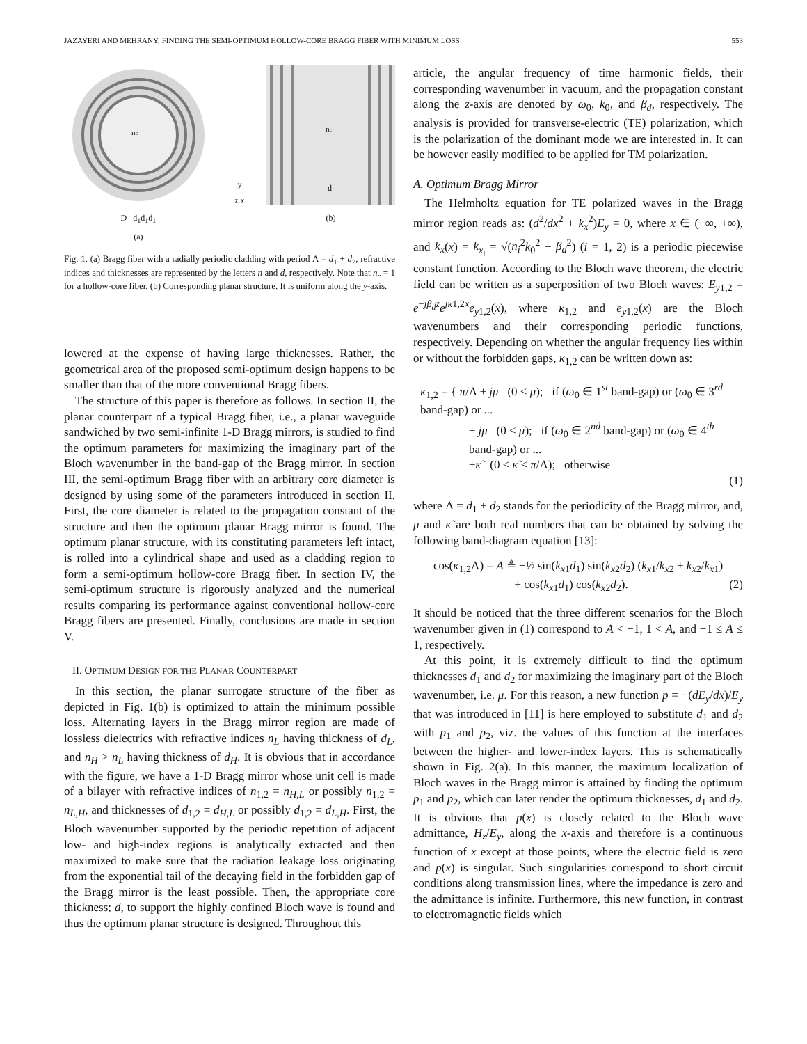JAZAYERI AND MEHRANY: FINDING THE SEMI-OPTIMUM HOLLOW-CORE BRAGG FIBER WITH MINIMUM LOSS 553
nc
D d<sub>1</sub>d<sub>1</sub>d<sub>1</sub>
(a)
y
z x
nc
d
(b)
Fig. 1. (a) Bragg fiber with a radially periodic cladding with period Λ = d<sub>1</sub> + d<sub>2</sub>, refractive indices and thicknesses are represented by the letters n and d, respectively. Note that n<sub>c</sub> = 1 for a hollow-core fiber. (b) Corresponding planar structure. It is uniform along the y-axis.
lowered at the expense of having large thicknesses. Rather, the geometrical area of the proposed semi-optimum design happens to be smaller than that of the more conventional Bragg fibers.
The structure of this paper is therefore as follows. In section II, the planar counterpart of a typical Bragg fiber, i.e., a planar waveguide sandwiched by two semi-infinite 1-D Bragg mirrors, is studied to find the optimum parameters for maximizing the imaginary part of the Bloch wavenumber in the band-gap of the Bragg mirror. In section III, the semi-optimum Bragg fiber with an arbitrary core diameter is designed by using some of the parameters introduced in section II. First, the core diameter is related to the propagation constant of the structure and then the optimum planar Bragg mirror is found. The optimum planar structure, with its constituting parameters left intact, is rolled into a cylindrical shape and used as a cladding region to form a semi-optimum hollow-core Bragg fiber. In section IV, the semi-optimum structure is rigorously analyzed and the numerical results comparing its performance against conventional hollow-core Bragg fibers are presented. Finally, conclusions are made in section V.
II. OPTIMUM DESIGN FOR THE PLANAR COUNTERPART
In this section, the planar surrogate structure of the fiber as depicted in Fig. 1(b) is optimized to attain the minimum possible loss. Alternating layers in the Bragg mirror region are made of lossless dielectrics with refractive indices n<sub>L</sub> having thickness of d<sub>L</sub>, and n<sub>H</sub> > n<sub>L</sub> having thickness of d<sub>H</sub>. It is obvious that in accordance with the figure, we have a 1-D Bragg mirror whose unit cell is made of a bilayer with refractive indices of n<sub>1,2</sub> = n<sub>H,L</sub> or possibly n<sub>1,2</sub> = n<sub>L,H</sub>, and thicknesses of d<sub>1,2</sub> = d<sub>H,L</sub> or possibly d<sub>1,2</sub> = d<sub>L,H</sub>. First, the Bloch wavenumber supported by the periodic repetition of adjacent low- and high-index regions is analytically extracted and then maximized to make sure that the radiation leakage loss originating from the exponential tail of the decaying field in the forbidden gap of the Bragg mirror is the least possible. Then, the appropriate core thickness; d, to support the highly confined Bloch wave is found and thus the optimum planar structure is designed. Throughout this
article, the angular frequency of time harmonic fields, their corresponding wavenumber in vacuum, and the propagation constant along the z-axis are denoted by ω<sub>0</sub>, k<sub>0</sub>, and β<sub>d</sub>, respectively. The analysis is provided for transverse-electric (TE) polarization, which is the polarization of the dominant mode we are interested in. It can be however easily modified to be applied for TM polarization.
A. Optimum Bragg Mirror
The Helmholtz equation for TE polarized waves in the Bragg mirror region reads as: (d<sup>2</sup>/dx<sup>2</sup> + k<sub>x</sub><sup>2</sup>)E<sub>y</sub> = 0, where x ∈ (−∞, +∞), and k<sub>x</sub>(x) = k<sub>x<sub>i</sub></sub> = √(n<sub>i</sub><sup>2</sup>k<sub>0</sub><sup>2</sup> − β<sub>d</sub><sup>2</sup>) (i = 1, 2) is a periodic piecewise constant function. According to the Bloch wave theorem, the electric field can be written as a superposition of two Bloch waves: E<sub>y1,2</sub> = e<sup>−jβ<sub>d</sub>z</sup>e<sup>jκ1,2x</sup>e<sub>y1,2</sub>(x), where κ<sub>1,2</sub> and e<sub>y1,2</sub>(x) are the Bloch wavenumbers and their corresponding periodic functions, respectively. Depending on whether the angular frequency lies within or without the forbidden gaps, κ<sub>1,2</sub> can be written down as:
κ<sub>1,2</sub> = { π/Λ ± jμ (0 < μ); if (ω<sub>0</sub> ∈ 1<sup>st</sup> band-gap) or (ω<sub>0</sub> ∈ 3<sup>rd</sup> band-gap) or ...
± jμ (0 < μ); if (ω<sub>0</sub> ∈ 2<sup>nd</sup> band-gap) or (ω<sub>0</sub> ∈ 4<sup>th</sup> band-gap) or ...
±κ̃ (0 ≤ κ̃ ≤ π/Λ); otherwise
(1)
where Λ = d<sub>1</sub> + d<sub>2</sub> stands for the periodicity of the Bragg mirror, and, μ and κ̃ are both real numbers that can be obtained by solving the following band-diagram equation [13]:
cos(κ<sub>1,2</sub>Λ) = A ≜ −½ sin(k<sub>x1</sub>d<sub>1</sub>) sin(k<sub>x2</sub>d<sub>2</sub>) (k<sub>x1</sub>/k<sub>x2</sub> + k<sub>x2</sub>/k<sub>x1</sub>)
+ cos(k<sub>x1</sub>d<sub>1</sub>) cos(k<sub>x2</sub>d<sub>2</sub>). (2)
It should be noticed that the three different scenarios for the Bloch wavenumber given in (1) correspond to A < −1, 1 < A, and −1 ≤ A ≤ 1, respectively.
At this point, it is extremely difficult to find the optimum thicknesses d<sub>1</sub> and d<sub>2</sub> for maximizing the imaginary part of the Bloch wavenumber, i.e. μ. For this reason, a new function p = −(dE<sub>y</sub>/dx)/E<sub>y</sub> that was introduced in [11] is here employed to substitute d<sub>1</sub> and d<sub>2</sub> with p<sub>1</sub> and p<sub>2</sub>, viz. the values of this function at the interfaces between the higher- and lower-index layers. This is schematically shown in Fig. 2(a). In this manner, the maximum localization of Bloch waves in the Bragg mirror is attained by finding the optimum p<sub>1</sub> and p<sub>2</sub>, which can later render the optimum thicknesses, d<sub>1</sub> and d<sub>2</sub>. It is obvious that p(x) is closely related to the Bloch wave admittance, H<sub>z</sub>/E<sub>y</sub>, along the x-axis and therefore is a continuous function of x except at those points, where the electric field is zero and p(x) is singular. Such singularities correspond to short circuit conditions along transmission lines, where the impedance is zero and the admittance is infinite. Furthermore, this new function, in contrast to electromagnetic fields which